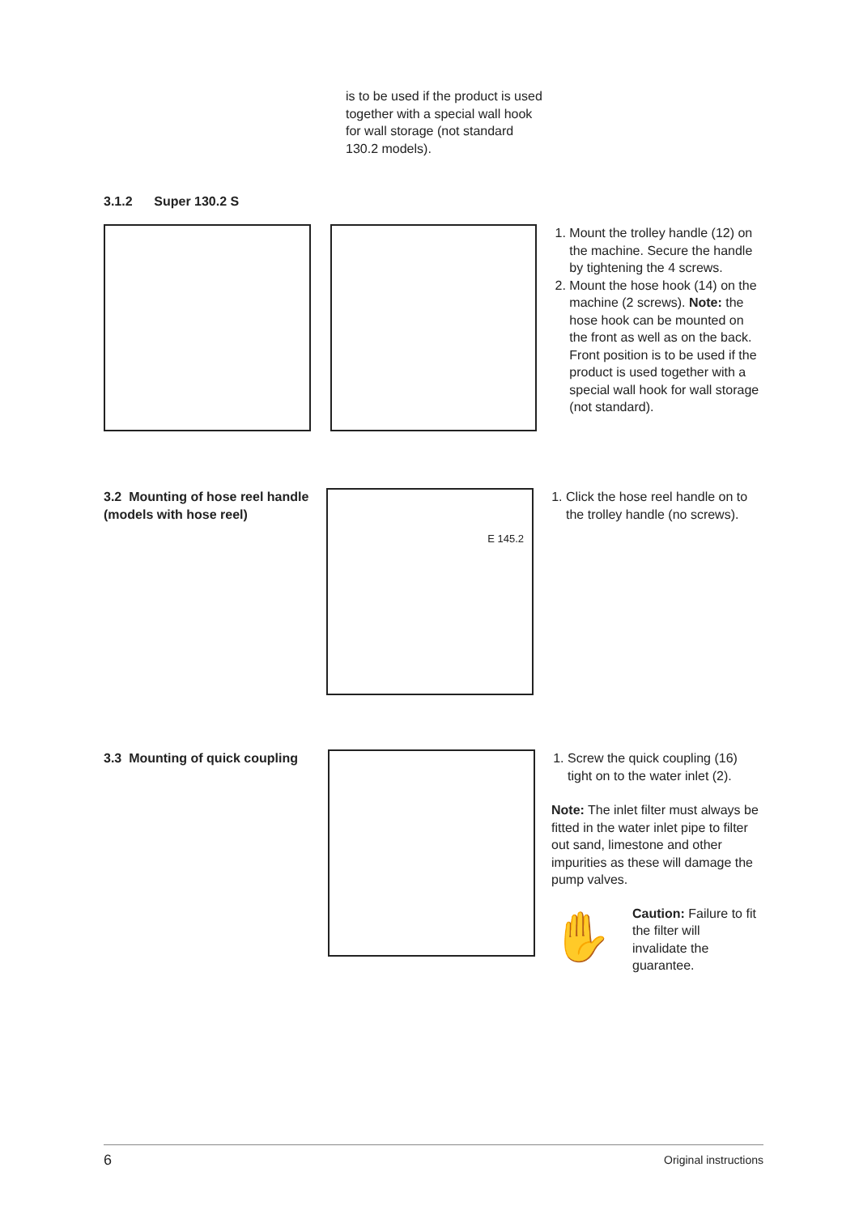is to be used if the product is used together with a special wall hook for wall storage (not standard 130.2 models).
3.1.2 Super 130.2 S
1. Mount the trolley handle (12) on the machine. Secure the handle by tightening the 4 screws.
2. Mount the hose hook (14) on the machine (2 screws). Note: the hose hook can be mounted on the front as well as on the back. Front position is to be used if the product is used together with a special wall hook for wall storage (not standard).
3.2 Mounting of hose reel handle (models with hose reel)
E 145.2
1. Click the hose reel handle on to the trolley handle (no screws).
3.3 Mounting of quick coupling
1. Screw the quick coupling (16) tight on to the water inlet (2).
Note: The inlet filter must always be fitted in the water inlet pipe to filter out sand, limestone and other impurities as these will damage the pump valves.
✋
Caution: Failure to fit the filter will invalidate the guarantee.
6 Original instructions